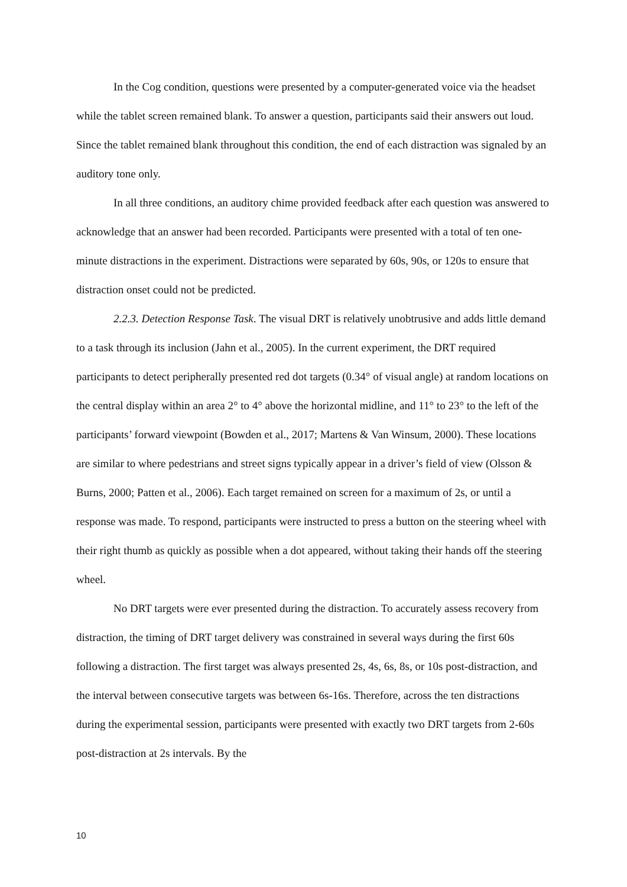In the Cog condition, questions were presented by a computer-generated voice via the headset while the tablet screen remained blank. To answer a question, participants said their answers out loud. Since the tablet remained blank throughout this condition, the end of each distraction was signaled by an auditory tone only.
In all three conditions, an auditory chime provided feedback after each question was answered to acknowledge that an answer had been recorded. Participants were presented with a total of ten one-minute distractions in the experiment. Distractions were separated by 60s, 90s, or 120s to ensure that distraction onset could not be predicted.
2.2.3. Detection Response Task. The visual DRT is relatively unobtrusive and adds little demand to a task through its inclusion (Jahn et al., 2005). In the current experiment, the DRT required participants to detect peripherally presented red dot targets (0.34° of visual angle) at random locations on the central display within an area 2° to 4° above the horizontal midline, and 11° to 23° to the left of the participants’ forward viewpoint (Bowden et al., 2017; Martens & Van Winsum, 2000). These locations are similar to where pedestrians and street signs typically appear in a driver’s field of view (Olsson & Burns, 2000; Patten et al., 2006). Each target remained on screen for a maximum of 2s, or until a response was made. To respond, participants were instructed to press a button on the steering wheel with their right thumb as quickly as possible when a dot appeared, without taking their hands off the steering wheel.
No DRT targets were ever presented during the distraction. To accurately assess recovery from distraction, the timing of DRT target delivery was constrained in several ways during the first 60s following a distraction. The first target was always presented 2s, 4s, 6s, 8s, or 10s post-distraction, and the interval between consecutive targets was between 6s-16s. Therefore, across the ten distractions during the experimental session, participants were presented with exactly two DRT targets from 2-60s post-distraction at 2s intervals. By the
10